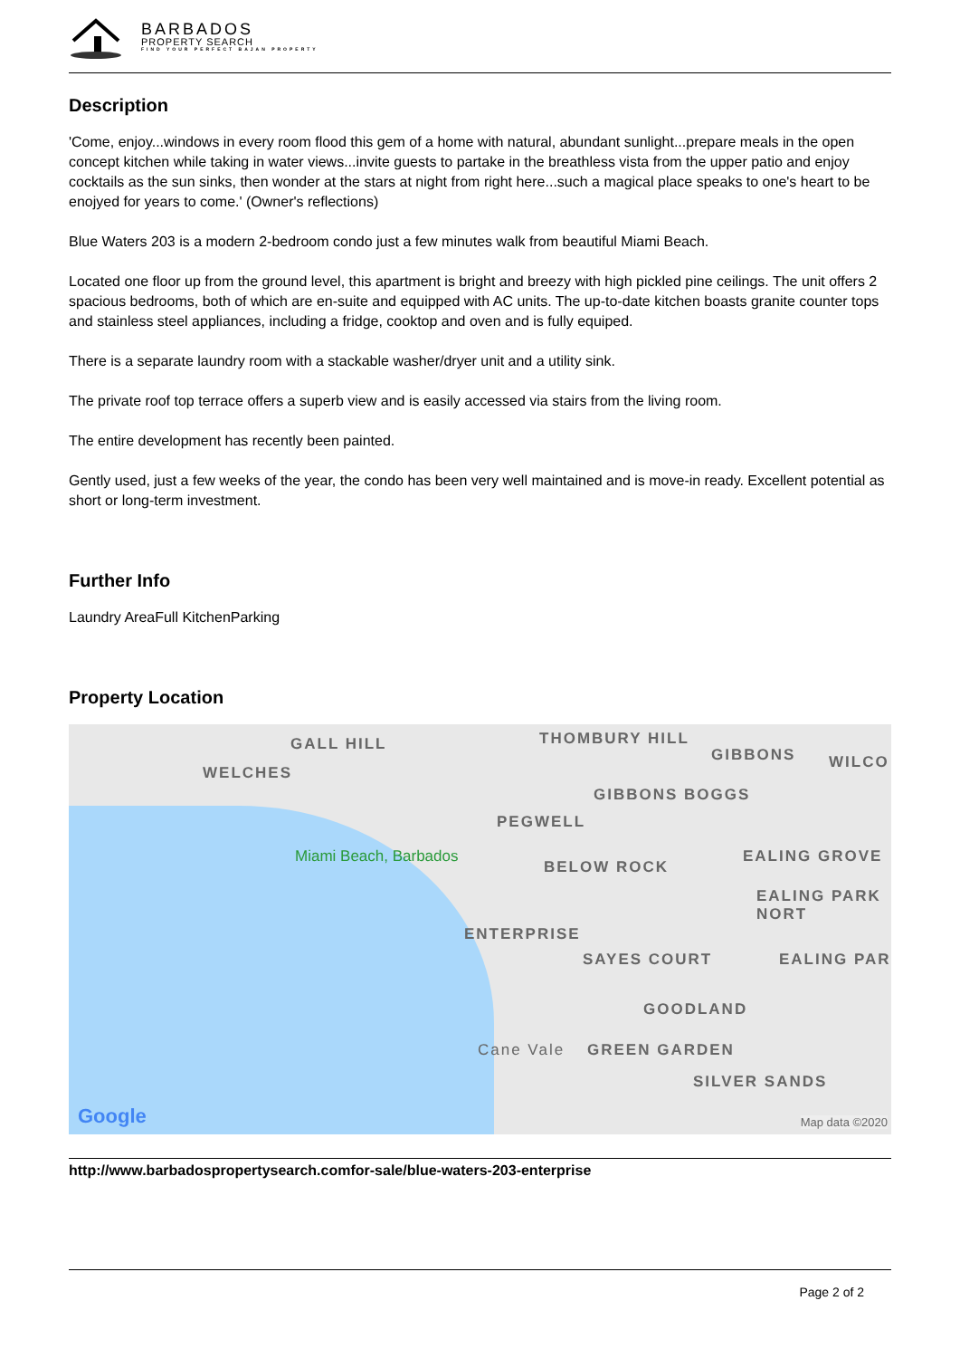BARBADOS
PROPERTY SEARCH
FIND YOUR PERFECT BAJAN PROPERTY
Description
'Come, enjoy...windows in every room flood this gem of a home with natural, abundant sunlight...prepare meals in the open concept kitchen while taking in water views...invite guests to partake in the breathless vista from the upper patio and enjoy cocktails as the sun sinks, then wonder at the stars at night from right here...such a magical place speaks to one's heart to be enojyed for years to come.' (Owner's reflections)
Blue Waters 203 is a modern 2-bedroom condo just a few minutes walk from beautiful Miami Beach.
Located one floor up from the ground level, this apartment is bright and breezy with high pickled pine ceilings. The unit offers 2 spacious bedrooms, both of which are en-suite and equipped with AC units. The up-to-date kitchen boasts granite counter tops and stainless steel appliances, including a fridge, cooktop and oven and is fully equiped.
There is a separate laundry room with a stackable washer/dryer unit and a utility sink.
The private roof top terrace offers a superb view and is easily accessed via stairs from the living room.
The entire development has recently been painted.
Gently used, just a few weeks of the year, the condo has been very well maintained and is move-in ready. Excellent potential as short or long-term investment.
Further Info
Laundry AreaFull KitchenParking
Property Location
GALL HILL THOMBURY HILL
GIBBONS WILCO
WELCHES
GIBBONS BOGGS
PEGWELL
Miami Beach, Barbados
BELOW ROCK
EALING GROVE
EALING PARK NORT
ENTERPRISE
SAYES COURT EALING PAR
GOODLAND
Cane Vale GREEN GARDEN
SILVER SANDS
Google Map data ©2020
http://www.barbadospropertysearch.comfor-sale/blue-waters-203-enterprise
Page 2 of 2